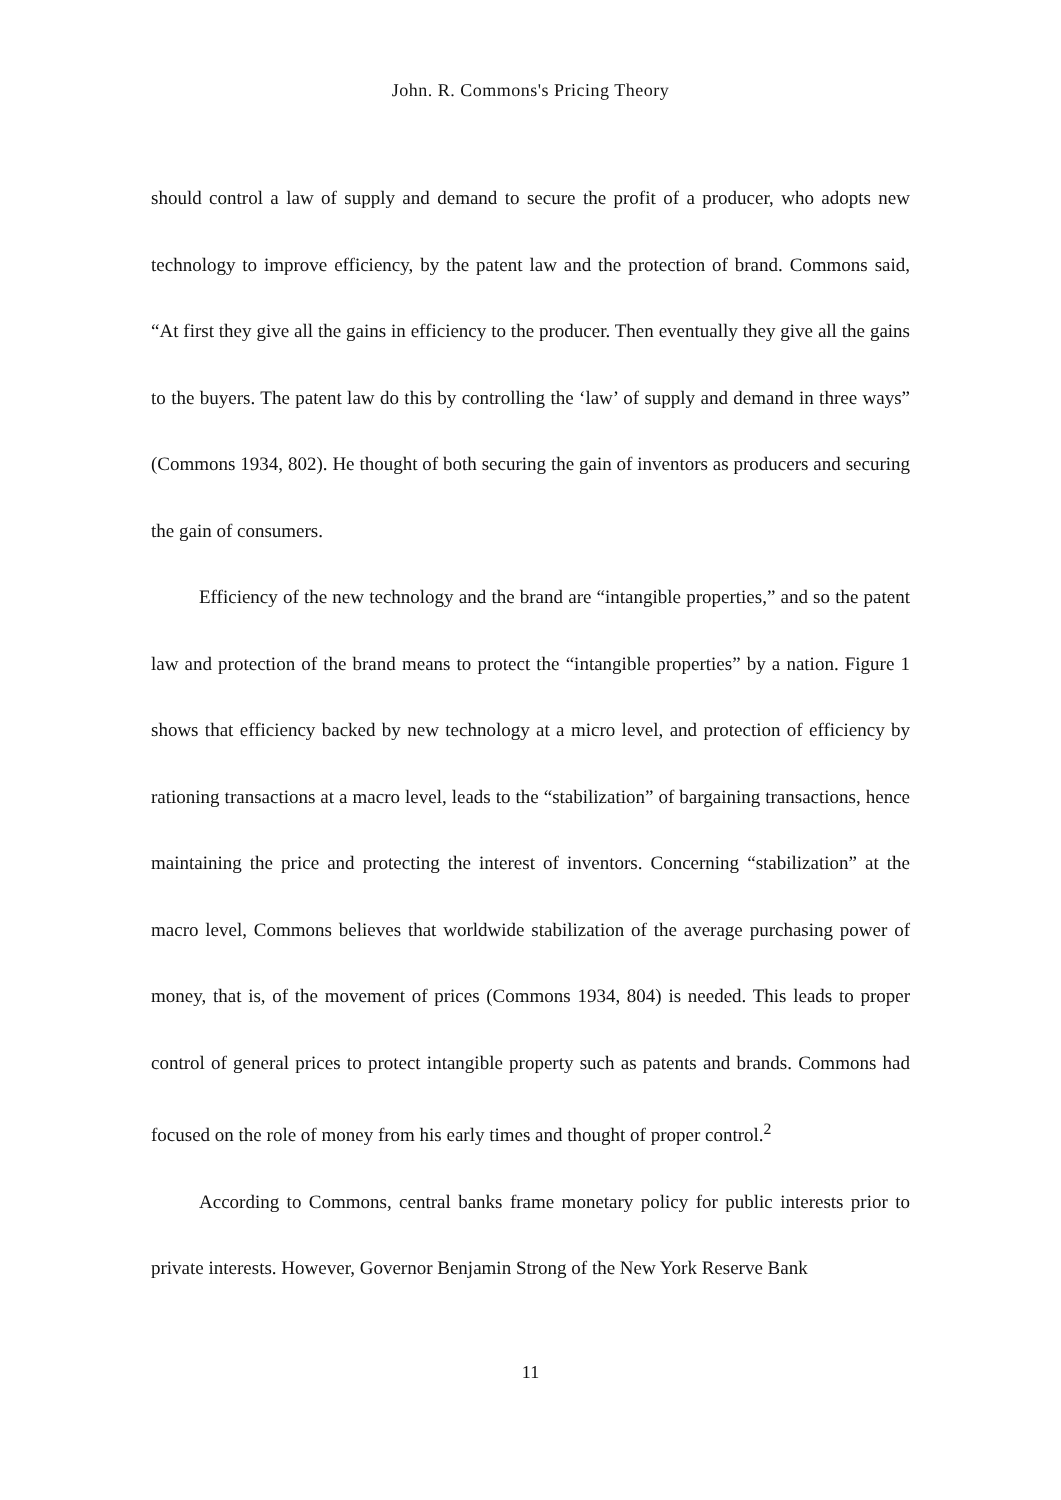John. R. Commons's Pricing Theory
should control a law of supply and demand to secure the profit of a producer, who adopts new technology to improve efficiency, by the patent law and the protection of brand. Commons said, “At first they give all the gains in efficiency to the producer. Then eventually they give all the gains to the buyers. The patent law do this by controlling the ‘law’ of supply and demand in three ways” (Commons 1934, 802). He thought of both securing the gain of inventors as producers and securing the gain of consumers.
Efficiency of the new technology and the brand are “intangible properties,” and so the patent law and protection of the brand means to protect the “intangible properties” by a nation. Figure 1 shows that efficiency backed by new technology at a micro level, and protection of efficiency by rationing transactions at a macro level, leads to the “stabilization” of bargaining transactions, hence maintaining the price and protecting the interest of inventors. Concerning “stabilization” at the macro level, Commons believes that worldwide stabilization of the average purchasing power of money, that is, of the movement of prices (Commons 1934, 804) is needed. This leads to proper control of general prices to protect intangible property such as patents and brands. Commons had focused on the role of money from his early times and thought of proper control.<sup>2</sup>
According to Commons, central banks frame monetary policy for public interests prior to private interests. However, Governor Benjamin Strong of the New York Reserve Bank
11